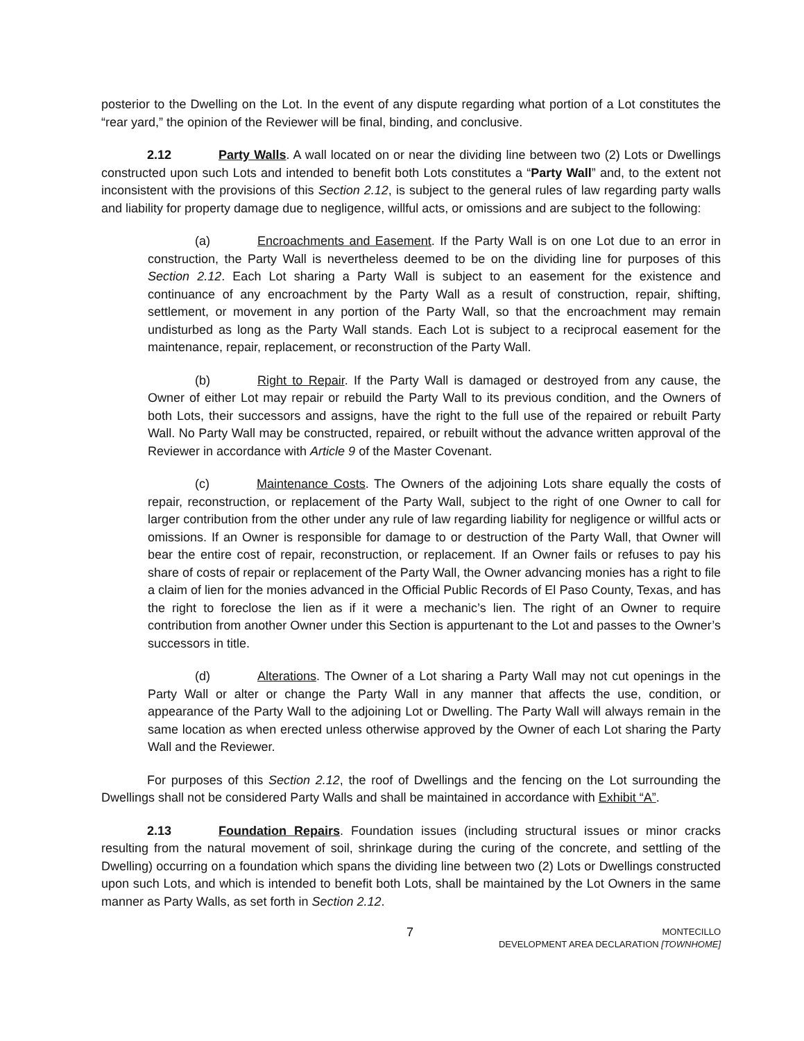posterior to the Dwelling on the Lot. In the event of any dispute regarding what portion of a Lot constitutes the “rear yard,” the opinion of the Reviewer will be final, binding, and conclusive.
2.12 Party Walls. A wall located on or near the dividing line between two (2) Lots or Dwellings constructed upon such Lots and intended to benefit both Lots constitutes a “Party Wall” and, to the extent not inconsistent with the provisions of this Section 2.12, is subject to the general rules of law regarding party walls and liability for property damage due to negligence, willful acts, or omissions and are subject to the following:
(a) Encroachments and Easement. If the Party Wall is on one Lot due to an error in construction, the Party Wall is nevertheless deemed to be on the dividing line for purposes of this Section 2.12. Each Lot sharing a Party Wall is subject to an easement for the existence and continuance of any encroachment by the Party Wall as a result of construction, repair, shifting, settlement, or movement in any portion of the Party Wall, so that the encroachment may remain undisturbed as long as the Party Wall stands. Each Lot is subject to a reciprocal easement for the maintenance, repair, replacement, or reconstruction of the Party Wall.
(b) Right to Repair. If the Party Wall is damaged or destroyed from any cause, the Owner of either Lot may repair or rebuild the Party Wall to its previous condition, and the Owners of both Lots, their successors and assigns, have the right to the full use of the repaired or rebuilt Party Wall. No Party Wall may be constructed, repaired, or rebuilt without the advance written approval of the Reviewer in accordance with Article 9 of the Master Covenant.
(c) Maintenance Costs. The Owners of the adjoining Lots share equally the costs of repair, reconstruction, or replacement of the Party Wall, subject to the right of one Owner to call for larger contribution from the other under any rule of law regarding liability for negligence or willful acts or omissions. If an Owner is responsible for damage to or destruction of the Party Wall, that Owner will bear the entire cost of repair, reconstruction, or replacement. If an Owner fails or refuses to pay his share of costs of repair or replacement of the Party Wall, the Owner advancing monies has a right to file a claim of lien for the monies advanced in the Official Public Records of El Paso County, Texas, and has the right to foreclose the lien as if it were a mechanic’s lien. The right of an Owner to require contribution from another Owner under this Section is appurtenant to the Lot and passes to the Owner’s successors in title.
(d) Alterations. The Owner of a Lot sharing a Party Wall may not cut openings in the Party Wall or alter or change the Party Wall in any manner that affects the use, condition, or appearance of the Party Wall to the adjoining Lot or Dwelling. The Party Wall will always remain in the same location as when erected unless otherwise approved by the Owner of each Lot sharing the Party Wall and the Reviewer.
For purposes of this Section 2.12, the roof of Dwellings and the fencing on the Lot surrounding the Dwellings shall not be considered Party Walls and shall be maintained in accordance with Exhibit “A”.
2.13 Foundation Repairs. Foundation issues (including structural issues or minor cracks resulting from the natural movement of soil, shrinkage during the curing of the concrete, and settling of the Dwelling) occurring on a foundation which spans the dividing line between two (2) Lots or Dwellings constructed upon such Lots, and which is intended to benefit both Lots, shall be maintained by the Lot Owners in the same manner as Party Walls, as set forth in Section 2.12.
7 MONTECILLO
DEVELOPMENT AREA DECLARATION [TOWNHOME]